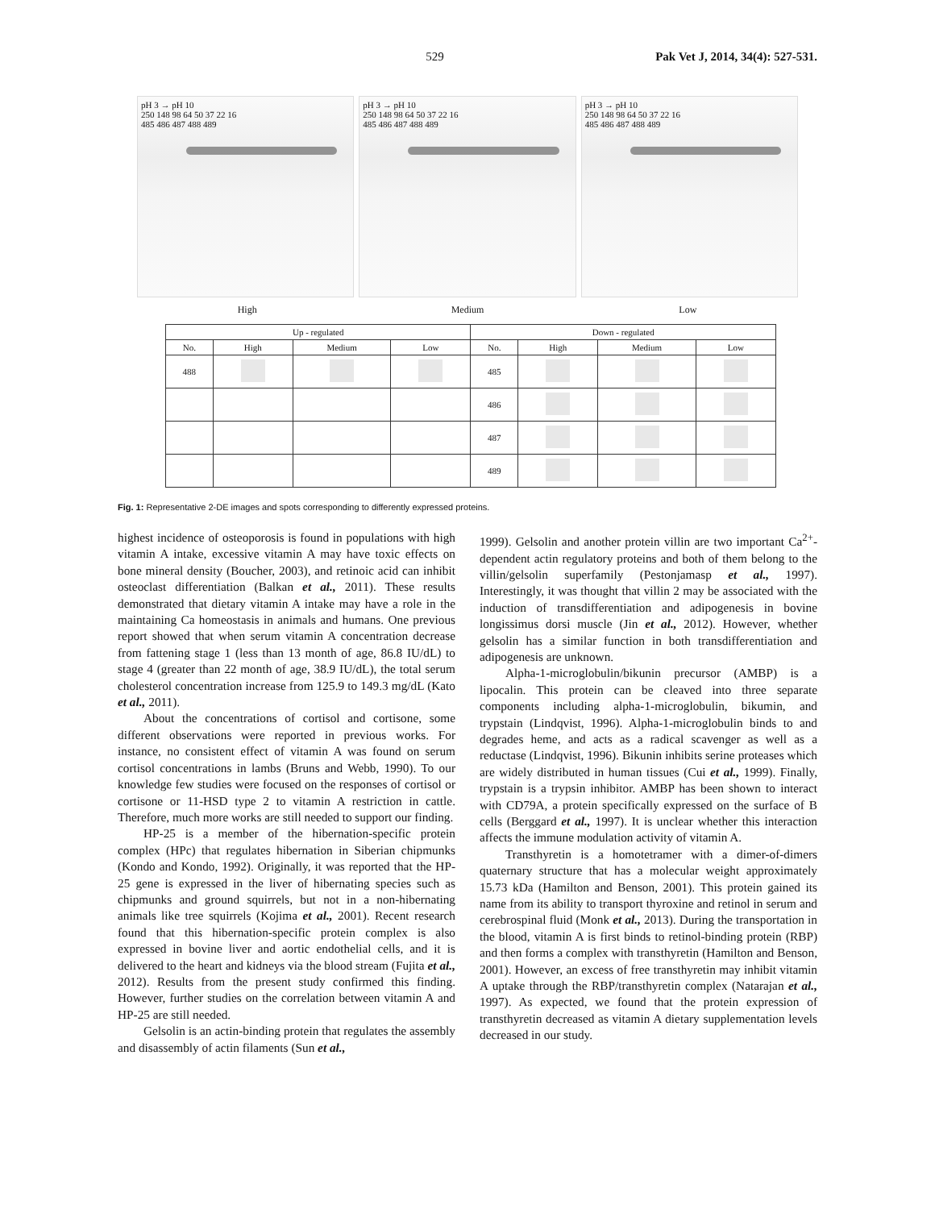529 Pak Vet J, 2014, 34(4): 527-531.
pH 3 → pH 10
250 148 98 64 50 37 22 16
485 486 487 488 489
pH 3 → pH 10
250 148 98 64 50 37 22 16
485 486 487 488 489
pH 3 → pH 10
250 148 98 64 50 37 22 16
485 486 487 488 489
High Medium Low
| Up - regulated | | | | Down - regulated | | | |
| --- | --- | --- | --- | --- | --- | --- | --- |
| No. | High | Medium | Low | No. | High | Medium | Low |
| 488 | | | | 485 | | | |
| | | | | 486 | | | |
| | | | | 487 | | | |
| | | | | 489 | | | |
Fig. 1: Representative 2-DE images and spots corresponding to differently expressed proteins.
highest incidence of osteoporosis is found in populations with high vitamin A intake, excessive vitamin A may have toxic effects on bone mineral density (Boucher, 2003), and retinoic acid can inhibit osteoclast differentiation (Balkan et al., 2011). These results demonstrated that dietary vitamin A intake may have a role in the maintaining Ca homeostasis in animals and humans. One previous report showed that when serum vitamin A concentration decrease from fattening stage 1 (less than 13 month of age, 86.8 IU/dL) to stage 4 (greater than 22 month of age, 38.9 IU/dL), the total serum cholesterol concentration increase from 125.9 to 149.3 mg/dL (Kato et al., 2011).
About the concentrations of cortisol and cortisone, some different observations were reported in previous works. For instance, no consistent effect of vitamin A was found on serum cortisol concentrations in lambs (Bruns and Webb, 1990). To our knowledge few studies were focused on the responses of cortisol or cortisone or 11-HSD type 2 to vitamin A restriction in cattle. Therefore, much more works are still needed to support our finding.
HP-25 is a member of the hibernation-specific protein complex (HPc) that regulates hibernation in Siberian chipmunks (Kondo and Kondo, 1992). Originally, it was reported that the HP-25 gene is expressed in the liver of hibernating species such as chipmunks and ground squirrels, but not in a non-hibernating animals like tree squirrels (Kojima et al., 2001). Recent research found that this hibernation-specific protein complex is also expressed in bovine liver and aortic endothelial cells, and it is delivered to the heart and kidneys via the blood stream (Fujita et al., 2012). Results from the present study confirmed this finding. However, further studies on the correlation between vitamin A and HP-25 are still needed.
Gelsolin is an actin-binding protein that regulates the assembly and disassembly of actin filaments (Sun et al.,
1999). Gelsolin and another protein villin are two important Ca<sup>2+</sup>-dependent actin regulatory proteins and both of them belong to the villin/gelsolin superfamily (Pestonjamasp et al., 1997). Interestingly, it was thought that villin 2 may be associated with the induction of transdifferentiation and adipogenesis in bovine longissimus dorsi muscle (Jin et al., 2012). However, whether gelsolin has a similar function in both transdifferentiation and adipogenesis are unknown.
Alpha-1-microglobulin/bikunin precursor (AMBP) is a lipocalin. This protein can be cleaved into three separate components including alpha-1-microglobulin, bikumin, and trypstain (Lindqvist, 1996). Alpha-1-microglobulin binds to and degrades heme, and acts as a radical scavenger as well as a reductase (Lindqvist, 1996). Bikunin inhibits serine proteases which are widely distributed in human tissues (Cui et al., 1999). Finally, trypstain is a trypsin inhibitor. AMBP has been shown to interact with CD79A, a protein specifically expressed on the surface of B cells (Berggard et al., 1997). It is unclear whether this interaction affects the immune modulation activity of vitamin A.
Transthyretin is a homotetramer with a dimer-of-dimers quaternary structure that has a molecular weight approximately 15.73 kDa (Hamilton and Benson, 2001). This protein gained its name from its ability to transport thyroxine and retinol in serum and cerebrospinal fluid (Monk et al., 2013). During the transportation in the blood, vitamin A is first binds to retinol-binding protein (RBP) and then forms a complex with transthyretin (Hamilton and Benson, 2001). However, an excess of free transthyretin may inhibit vitamin A uptake through the RBP/transthyretin complex (Natarajan et al., 1997). As expected, we found that the protein expression of transthyretin decreased as vitamin A dietary supplementation levels decreased in our study.